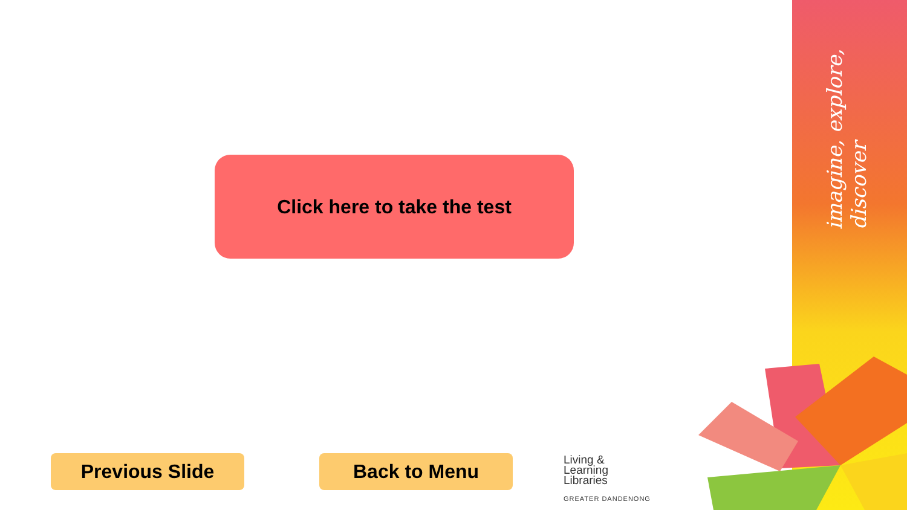imagine, explore, discover
Click here to take the test
Previous Slide Back to Menu
Living &
Learning
Libraries
GREATER DANDENONG